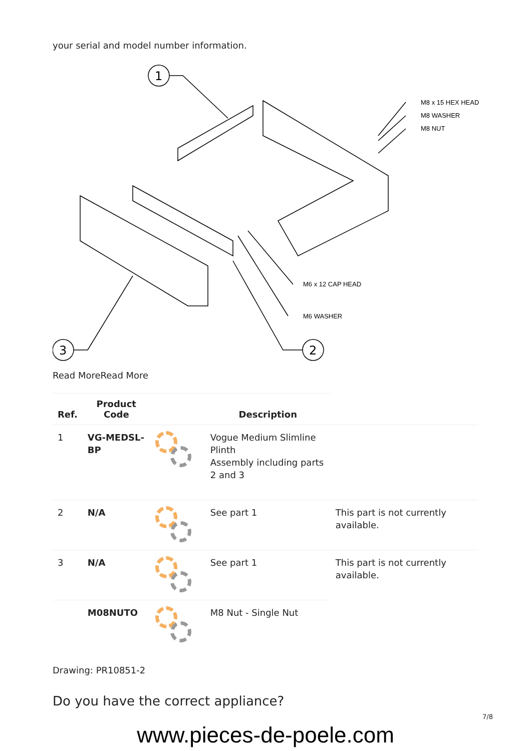your serial and model number information.
M8 x 15 HEX HEAD
M8 WASHER
M8 NUT
M6 x 12 CAP HEAD
M6 WASHER
1
3
2
Read MoreRead More
| Ref. | Product Code | | Description | |
| --- | --- | --- | --- | --- |
| 1 | VG-MEDSL-BP | | Vogue Medium Slimline Plinth Assembly including parts 2 and 3 | |
| 2 | N/A | | See part 1 | This part is not currently available. |
| 3 | N/A | | See part 1 | This part is not currently available. |
| | M08NUTO | | M8 Nut - Single Nut | |
Drawing: PR10851-2
Do you have the correct appliance?
7/8
www.pieces-de-poele.com